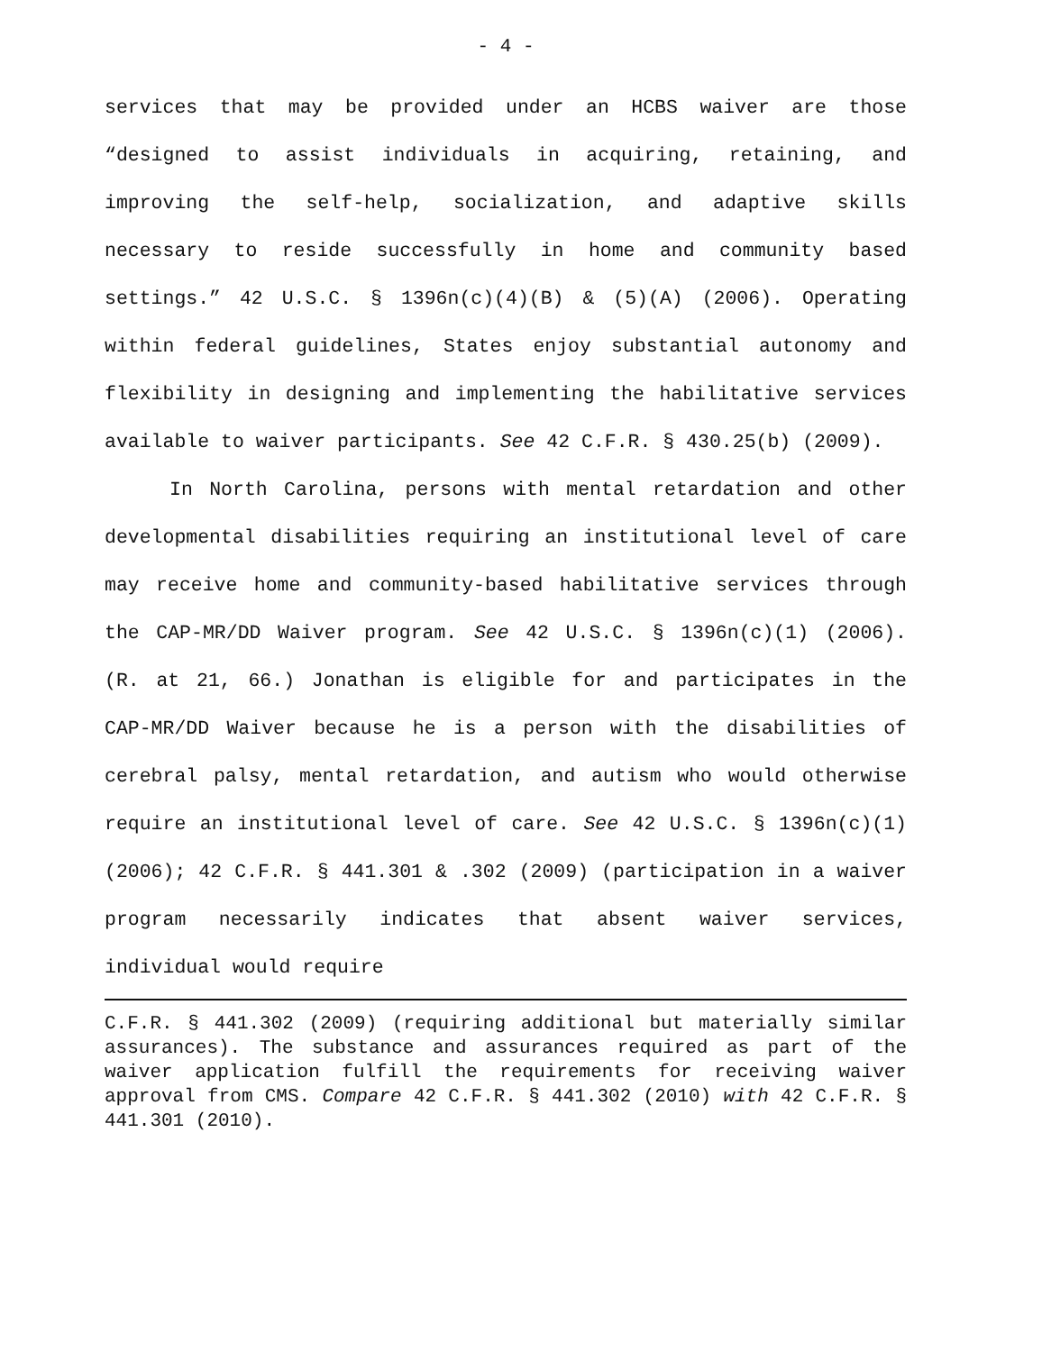- 4 -
services that may be provided under an HCBS waiver are those “designed to assist individuals in acquiring, retaining, and improving the self-help, socialization, and adaptive skills necessary to reside successfully in home and community based settings.” 42 U.S.C. § 1396n(c)(4)(B) & (5)(A) (2006). Operating within federal guidelines, States enjoy substantial autonomy and flexibility in designing and implementing the habilitative services available to waiver participants. See 42 C.F.R. § 430.25(b) (2009).
In North Carolina, persons with mental retardation and other developmental disabilities requiring an institutional level of care may receive home and community-based habilitative services through the CAP-MR/DD Waiver program. See 42 U.S.C. § 1396n(c)(1) (2006). (R. at 21, 66.) Jonathan is eligible for and participates in the CAP-MR/DD Waiver because he is a person with the disabilities of cerebral palsy, mental retardation, and autism who would otherwise require an institutional level of care. See 42 U.S.C. § 1396n(c)(1) (2006); 42 C.F.R. § 441.301 & .302 (2009) (participation in a waiver program necessarily indicates that absent waiver services, individual would require
C.F.R. § 441.302 (2009) (requiring additional but materially similar assurances). The substance and assurances required as part of the waiver application fulfill the requirements for receiving waiver approval from CMS. Compare 42 C.F.R. § 441.302 (2010) with 42 C.F.R. § 441.301 (2010).